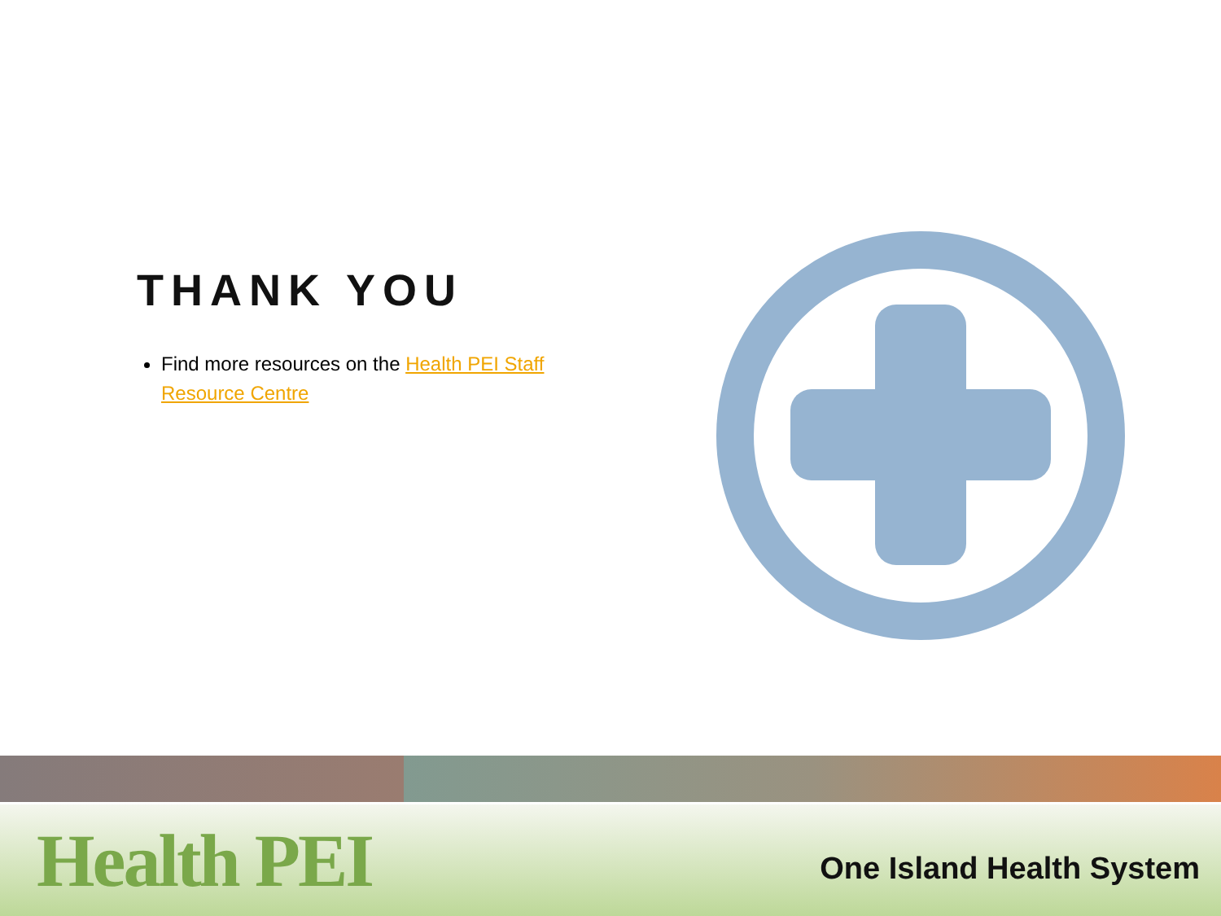THANK YOU
Find more resources on the Health PEI Staff Resource Centre
Health PEI
One Island Health System